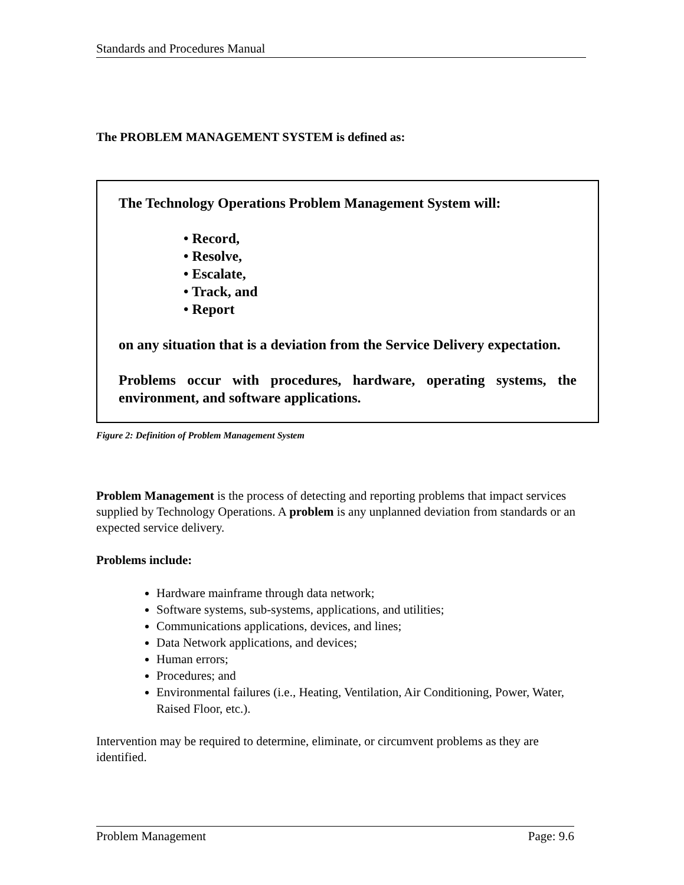Standards and Procedures Manual
The PROBLEM MANAGEMENT SYSTEM is defined as:
The Technology Operations Problem Management System will:
• Record,
• Resolve,
• Escalate,
• Track, and
• Report
on any situation that is a deviation from the Service Delivery expectation.
Problems occur with procedures, hardware, operating systems, the environment, and software applications.
Figure 2: Definition of Problem Management System
Problem Management is the process of detecting and reporting problems that impact services supplied by Technology Operations. A problem is any unplanned deviation from standards or an expected service delivery.
Problems include:
Hardware mainframe through data network;
Software systems, sub-systems, applications, and utilities;
Communications applications, devices, and lines;
Data Network applications, and devices;
Human errors;
Procedures; and
Environmental failures (i.e., Heating, Ventilation, Air Conditioning, Power, Water, Raised Floor, etc.).
Intervention may be required to determine, eliminate, or circumvent problems as they are identified.
Problem Management Page: 9.6